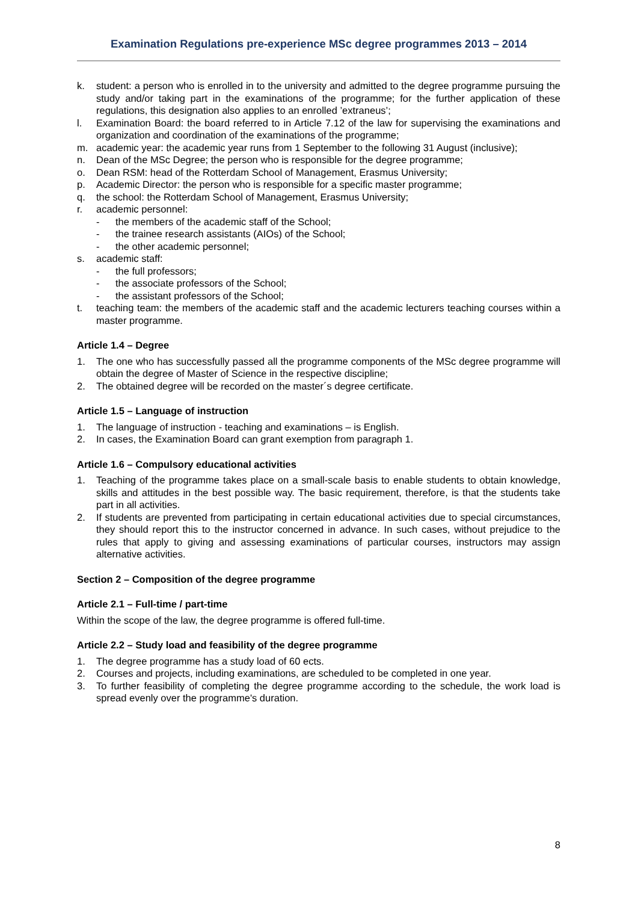Examination Regulations pre-experience MSc degree programmes 2013 – 2014
k. student: a person who is enrolled in to the university and admitted to the degree programme pursuing the study and/or taking part in the examinations of the programme; for the further application of these regulations, this designation also applies to an enrolled ’extraneus’;
l. Examination Board: the board referred to in Article 7.12 of the law for supervising the examinations and organization and coordination of the examinations of the programme;
m. academic year: the academic year runs from 1 September to the following 31 August (inclusive);
n. Dean of the MSc Degree; the person who is responsible for the degree programme;
o. Dean RSM: head of the Rotterdam School of Management, Erasmus University;
p. Academic Director: the person who is responsible for a specific master programme;
q. the school: the Rotterdam School of Management, Erasmus University;
r. academic personnel:
- the members of the academic staff of the School;
- the trainee research assistants (AIOs) of the School;
- the other academic personnel;
s. academic staff:
- the full professors;
- the associate professors of the School;
- the assistant professors of the School;
t. teaching team: the members of the academic staff and the academic lecturers teaching courses within a master programme.
Article 1.4 – Degree
1. The one who has successfully passed all the programme components of the MSc degree programme will obtain the degree of Master of Science in the respective discipline;
2. The obtained degree will be recorded on the master´s degree certificate.
Article 1.5 – Language of instruction
1. The language of instruction - teaching and examinations – is English.
2. In cases, the Examination Board can grant exemption from paragraph 1.
Article 1.6 – Compulsory educational activities
1. Teaching of the programme takes place on a small-scale basis to enable students to obtain knowledge, skills and attitudes in the best possible way. The basic requirement, therefore, is that the students take part in all activities.
2. If students are prevented from participating in certain educational activities due to special circumstances, they should report this to the instructor concerned in advance. In such cases, without prejudice to the rules that apply to giving and assessing examinations of particular courses, instructors may assign alternative activities.
Section 2 – Composition of the degree programme
Article 2.1 – Full-time / part-time
Within the scope of the law, the degree programme is offered full-time.
Article 2.2 – Study load and feasibility of the degree programme
1. The degree programme has a study load of 60 ects.
2. Courses and projects, including examinations, are scheduled to be completed in one year.
3. To further feasibility of completing the degree programme according to the schedule, the work load is spread evenly over the programme's duration.
8